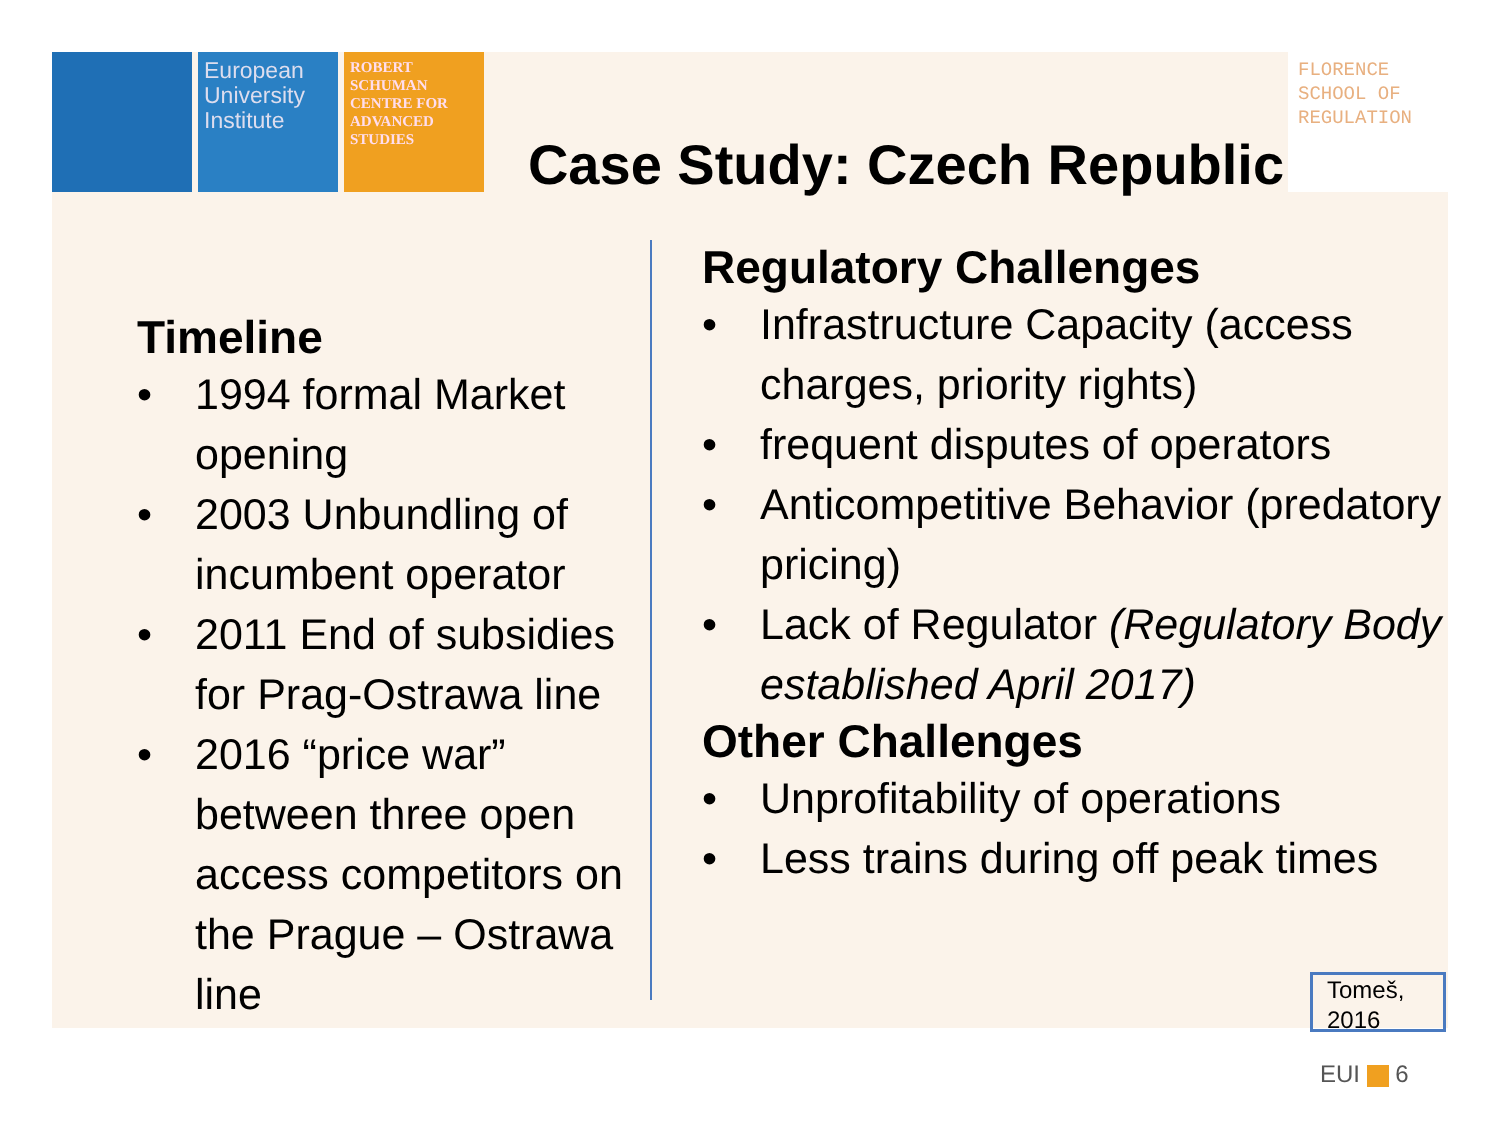European University Institute
ROBERT SCHUMAN CENTRE FOR ADVANCED STUDIES
Case Study: Czech Republic
FLORENCE SCHOOL OF REGULATION
Timeline
• 1994 formal Market opening
• 2003 Unbundling of incumbent operator
• 2011 End of subsidies for Prag-Ostrawa line
• 2016 “price war” between three open access competitors on the Prague – Ostrawa line
Regulatory Challenges
• Infrastructure Capacity (access charges, priority rights)
• frequent disputes of operators
• Anticompetitive Behavior (predatory pricing)
• Lack of Regulator (Regulatory Body established April 2017)
Other Challenges
• Unprofitability of operations
• Less trains during off peak times
Tomeš, 2016
EUI 6